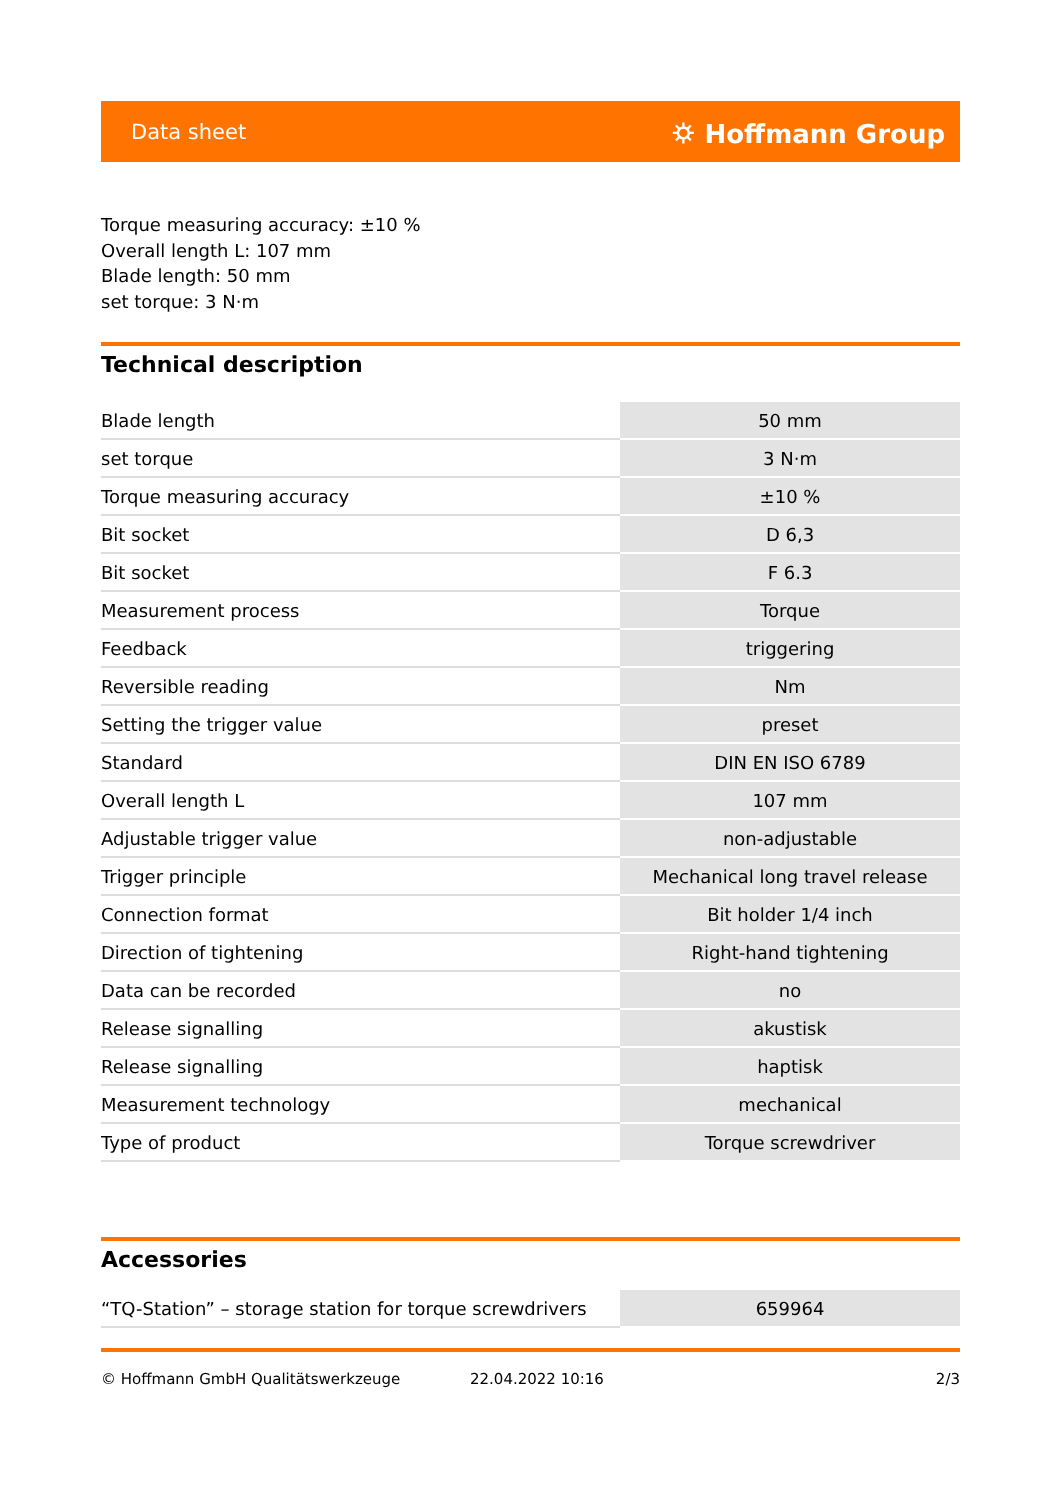Data sheet ⛭ Hoffmann Group
Torque measuring accuracy: ±10 %
Overall length L: 107 mm
Blade length: 50 mm
set torque: 3 N·m
Technical description
| Blade length | 50 mm |
| set torque | 3 N·m |
| Torque measuring accuracy | ±10 % |
| Bit socket | D 6,3 |
| Bit socket | F 6.3 |
| Measurement process | Torque |
| Feedback | triggering |
| Reversible reading | Nm |
| Setting the trigger value | preset |
| Standard | DIN EN ISO 6789 |
| Overall length L | 107 mm |
| Adjustable trigger value | non-adjustable |
| Trigger principle | Mechanical long travel release |
| Connection format | Bit holder 1/4 inch |
| Direction of tightening | Right-hand tightening |
| Data can be recorded | no |
| Release signalling | akustisk |
| Release signalling | haptisk |
| Measurement technology | mechanical |
| Type of product | Torque screwdriver |
Accessories
| “TQ-Station” – storage station for torque screwdrivers | 659964 |
© Hoffmann GmbH Qualitätswerkzeuge 22.04.2022 10:16 2/3